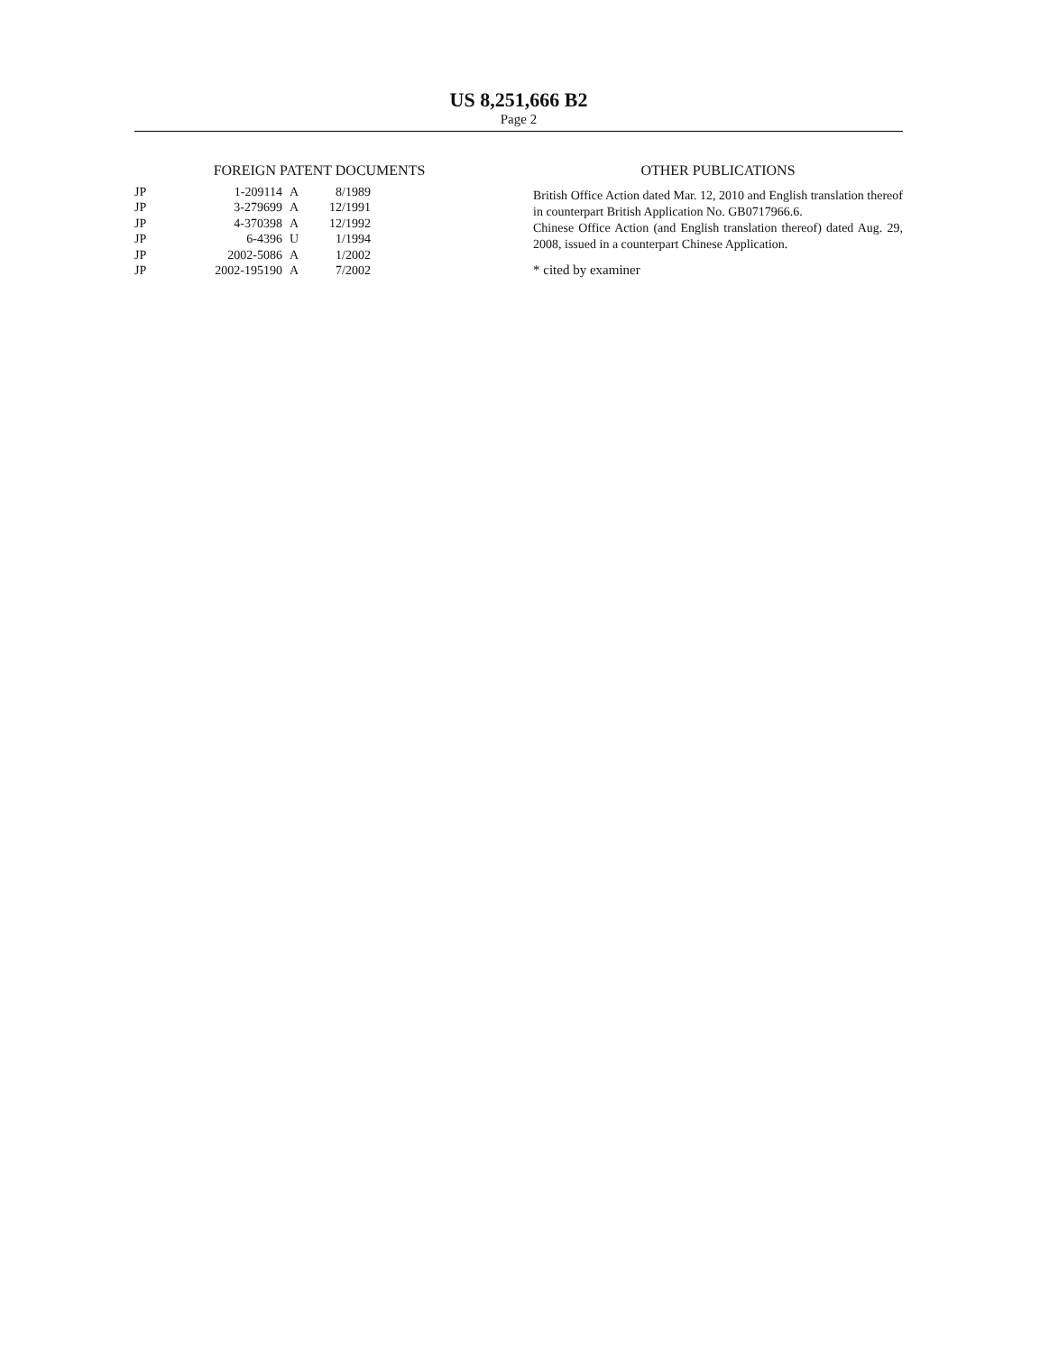US 8,251,666 B2
Page 2
FOREIGN PATENT DOCUMENTS
| JP | 1-209114 | A | 8/1989 |
| JP | 3-279699 | A | 12/1991 |
| JP | 4-370398 | A | 12/1992 |
| JP | 6-4396 | U | 1/1994 |
| JP | 2002-5086 | A | 1/2002 |
| JP | 2002-195190 | A | 7/2002 |
OTHER PUBLICATIONS
British Office Action dated Mar. 12, 2010 and English translation thereof in counterpart British Application No. GB0717966.6.
Chinese Office Action (and English translation thereof) dated Aug. 29, 2008, issued in a counterpart Chinese Application.
* cited by examiner